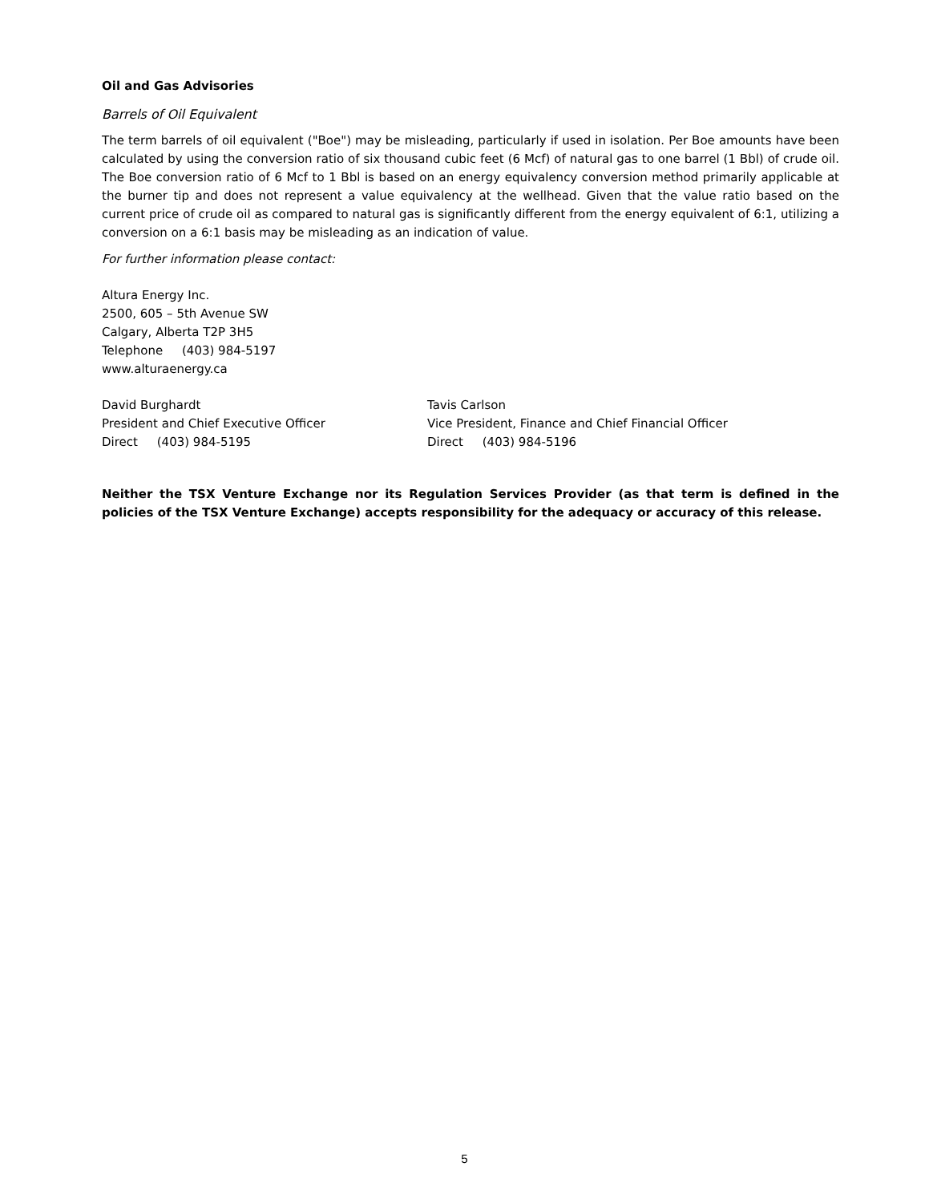Oil and Gas Advisories
Barrels of Oil Equivalent
The term barrels of oil equivalent ("Boe") may be misleading, particularly if used in isolation. Per Boe amounts have been calculated by using the conversion ratio of six thousand cubic feet (6 Mcf) of natural gas to one barrel (1 Bbl) of crude oil. The Boe conversion ratio of 6 Mcf to 1 Bbl is based on an energy equivalency conversion method primarily applicable at the burner tip and does not represent a value equivalency at the wellhead. Given that the value ratio based on the current price of crude oil as compared to natural gas is significantly different from the energy equivalent of 6:1, utilizing a conversion on a 6:1 basis may be misleading as an indication of value.
For further information please contact:
Altura Energy Inc.
2500, 605 – 5th Avenue SW
Calgary, Alberta T2P 3H5
Telephone (403) 984-5197
www.alturaenergy.ca
David Burghardt
President and Chief Executive Officer
Direct (403) 984-5195
Tavis Carlson
Vice President, Finance and Chief Financial Officer
Direct (403) 984-5196
Neither the TSX Venture Exchange nor its Regulation Services Provider (as that term is defined in the policies of the TSX Venture Exchange) accepts responsibility for the adequacy or accuracy of this release.
5